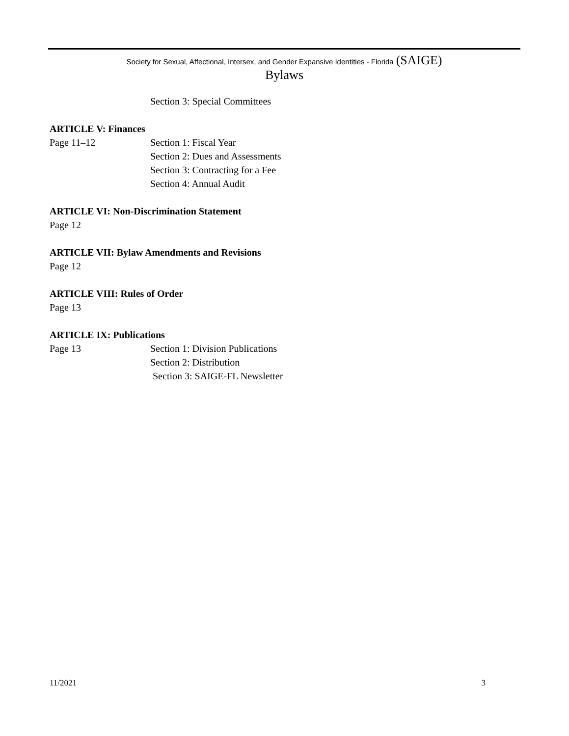Society for Sexual, Affectional, Intersex, and Gender Expansive Identities - Florida (SAIGE)
Bylaws
Section 3: Special Committees
ARTICLE V: Finances
Page 11–12 Section 1: Fiscal Year
Section 2: Dues and Assessments
Section 3: Contracting for a Fee
Section 4: Annual Audit
ARTICLE VI: Non-Discrimination Statement
Page 12
ARTICLE VII: Bylaw Amendments and Revisions
Page 12
ARTICLE VIII: Rules of Order
Page 13
ARTICLE IX: Publications
Page 13 Section 1: Division Publications
Section 2: Distribution
Section 3: SAIGE-FL Newsletter
11/2021 3